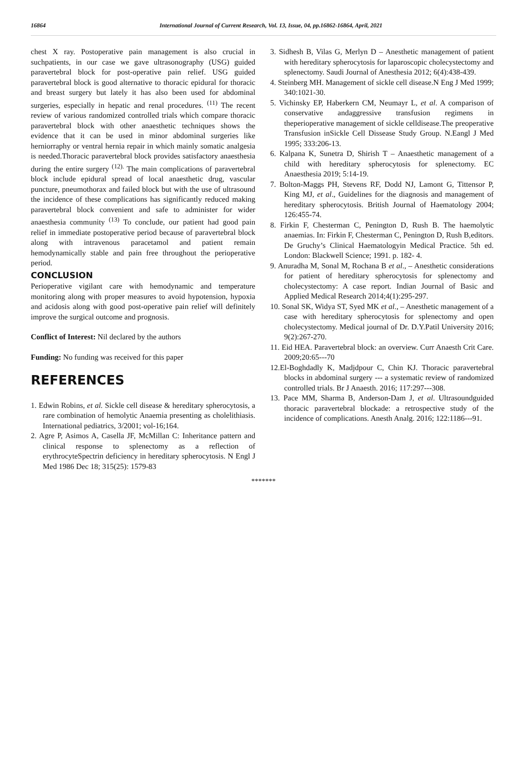16864 International Journal of Current Research, Vol. 13, Issue, 04, pp.16862-16864, April, 2021
chest X ray. Postoperative pain management is also crucial in suchpatients, in our case we gave ultrasonography (USG) guided paravertebral block for post-operative pain relief. USG guided paravertebral block is good alternative to thoracic epidural for thoracic and breast surgery but lately it has also been used for abdominal surgeries, especially in hepatic and renal procedures. <sup>(11)</sup> The recent review of various randomized controlled trials which compare thoracic paravertebral block with other anaesthetic techniques shows the evidence that it can be used in minor abdominal surgeries like herniorraphy or ventral hernia repair in which mainly somatic analgesia is needed.Thoracic paravertebral block provides satisfactory anaesthesia during the entire surgery <sup>(12).</sup> The main complications of paravertebral block include epidural spread of local anaesthetic drug, vascular puncture, pneumothorax and failed block but with the use of ultrasound the incidence of these complications has significantly reduced making paravertebral block convenient and safe to administer for wider anaesthesia community <sup>(13)</sup> To conclude, our patient had good pain relief in immediate postoperative period because of paravertebral block along with intravenous paracetamol and patient remain hemodynamically stable and pain free throughout the perioperative period.
CONCLUSION
Perioperative vigilant care with hemodynamic and temperature monitoring along with proper measures to avoid hypotension, hypoxia and acidosis along with good post-operative pain relief will definitely improve the surgical outcome and prognosis.
Conflict of Interest: Nil declared by the authors
Funding: No funding was received for this paper
REFERENCES
1. Edwin Robins, et al. Sickle cell disease & hereditary spherocytosis, a rare combination of hemolytic Anaemia presenting as cholelithiasis. International pediatrics, 3/2001; vol-16;164.
2. Agre P, Asimos A, Casella JF, McMillan C: Inheritance pattern and clinical response to splenectomy as a reflection of erythrocyteSpectrin deficiency in hereditary spherocytosis. N Engl J Med 1986 Dec 18; 315(25): 1579-83
3. Sidhesh B, Vilas G, Merlyn D – Anesthetic management of patient with hereditary spherocytosis for laparoscopic cholecystectomy and splenectomy. Saudi Journal of Anesthesia 2012; 6(4):438-439.
4. Steinberg MH. Management of sickle cell disease.N Eng J Med 1999; 340:1021-30.
5. Vichinsky EP, Haberkern CM, Neumayr L, et al. A comparison of conservative andaggressive transfusion regimens in theperioperative management of sickle celldisease.The preoperative Transfusion inSickle Cell Dissease Study Group. N.Eangl J Med 1995; 333:206-13.
6. Kalpana K, Sunetra D, Shirish T – Anaesthetic management of a child with hereditary spherocytosis for splenectomy. EC Anaesthesia 2019; 5:14-19.
7. Bolton-Maggs PH, Stevens RF, Dodd NJ, Lamont G, Tittensor P, King MJ, et al., Guidelines for the diagnosis and management of hereditary spherocytosis. British Journal of Haematology 2004; 126:455-74.
8. Firkin F, Chesterman C, Penington D, Rush B. The haemolytic anaemias. In: Firkin F, Chesterman C, Penington D, Rush B,editors. De Gruchy’s Clinical Haematologyin Medical Practice. 5th ed. London: Blackwell Science; 1991. p. 182- 4.
9. Anuradha M, Sonal M, Rochana B et al., – Anesthetic considerations for patient of hereditary spherocytosis for splenectomy and cholecystectomy: A case report. Indian Journal of Basic and Applied Medical Research 2014;4(1):295-297.
10. Sonal SK, Widya ST, Syed MK et al., – Anesthetic management of a case with hereditary spherocytosis for splenectomy and open cholecystectomy. Medical journal of Dr. D.Y.Patil University 2016; 9(2):267-270.
11. Eid HEA. Paravertebral block: an overview. Curr Anaesth Crit Care. 2009;20:65---70
12.El-Boghdadly K, Madjdpour C, Chin KJ. Thoracic paravertebral blocks in abdominal surgery --- a systematic review of randomized controlled trials. Br J Anaesth. 2016; 117:297---308.
13. Pace MM, Sharma B, Anderson-Dam J, et al. Ultrasoundguided thoracic paravertebral blockade: a retrospective study of the incidence of complications. Anesth Analg. 2016; 122:1186---91.
*******